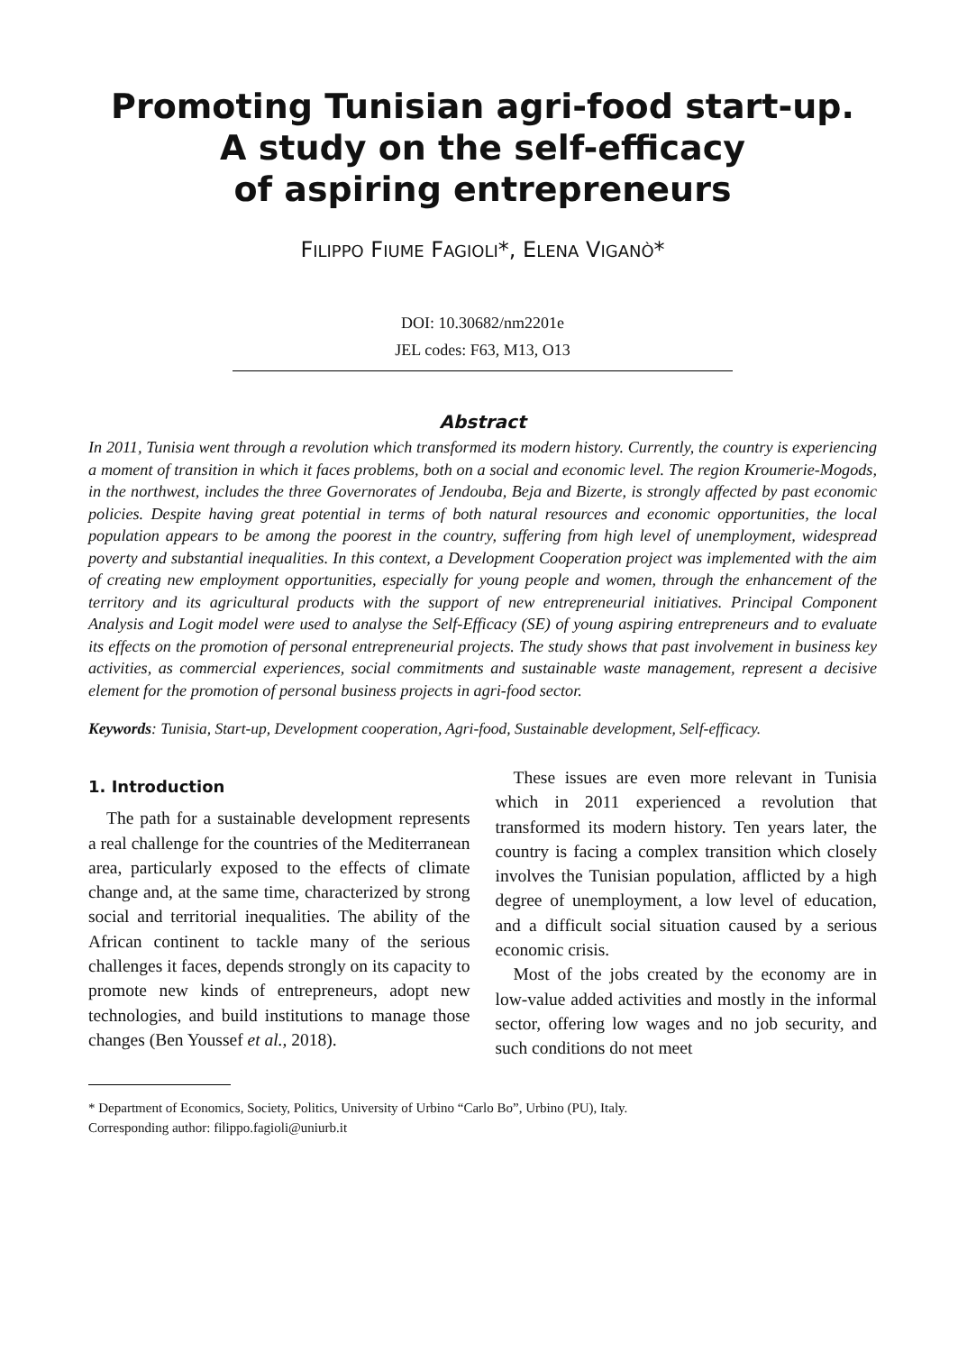Promoting Tunisian agri-food start-up.
A study on the self-efficacy
of aspiring entrepreneurs
FILIPPO FIUME FAGIOLI*, ELENA VIGANÒ*
DOI: 10.30682/nm2201e
JEL codes: F63, M13, O13
Abstract
In 2011, Tunisia went through a revolution which transformed its modern history. Currently, the country is experiencing a moment of transition in which it faces problems, both on a social and economic level. The region Kroumerie-Mogods, in the northwest, includes the three Governorates of Jendouba, Beja and Bizerte, is strongly affected by past economic policies. Despite having great potential in terms of both natural resources and economic opportunities, the local population appears to be among the poorest in the country, suffering from high level of unemployment, widespread poverty and substantial inequalities. In this context, a Development Cooperation project was implemented with the aim of creating new employment opportunities, especially for young people and women, through the enhancement of the territory and its agricultural products with the support of new entrepreneurial initiatives. Principal Component Analysis and Logit model were used to analyse the Self-Efficacy (SE) of young aspiring entrepreneurs and to evaluate its effects on the promotion of personal entrepreneurial projects. The study shows that past involvement in business key activities, as commercial experiences, social commitments and sustainable waste management, represent a decisive element for the promotion of personal business projects in agri-food sector.
Keywords: Tunisia, Start-up, Development cooperation, Agri-food, Sustainable development, Self-efficacy.
1. Introduction
The path for a sustainable development represents a real challenge for the countries of the Mediterranean area, particularly exposed to the effects of climate change and, at the same time, characterized by strong social and territorial inequalities. The ability of the African continent to tackle many of the serious challenges it faces, depends strongly on its capacity to promote new kinds of entrepreneurs, adopt new technologies, and build institutions to manage those changes (Ben Youssef et al., 2018).
These issues are even more relevant in Tunisia which in 2011 experienced a revolution that transformed its modern history. Ten years later, the country is facing a complex transition which closely involves the Tunisian population, afflicted by a high degree of unemployment, a low level of education, and a difficult social situation caused by a serious economic crisis.
Most of the jobs created by the economy are in low-value added activities and mostly in the informal sector, offering low wages and no job security, and such conditions do not meet
* Department of Economics, Society, Politics, University of Urbino “Carlo Bo”, Urbino (PU), Italy.
Corresponding author: filippo.fagioli@uniurb.it